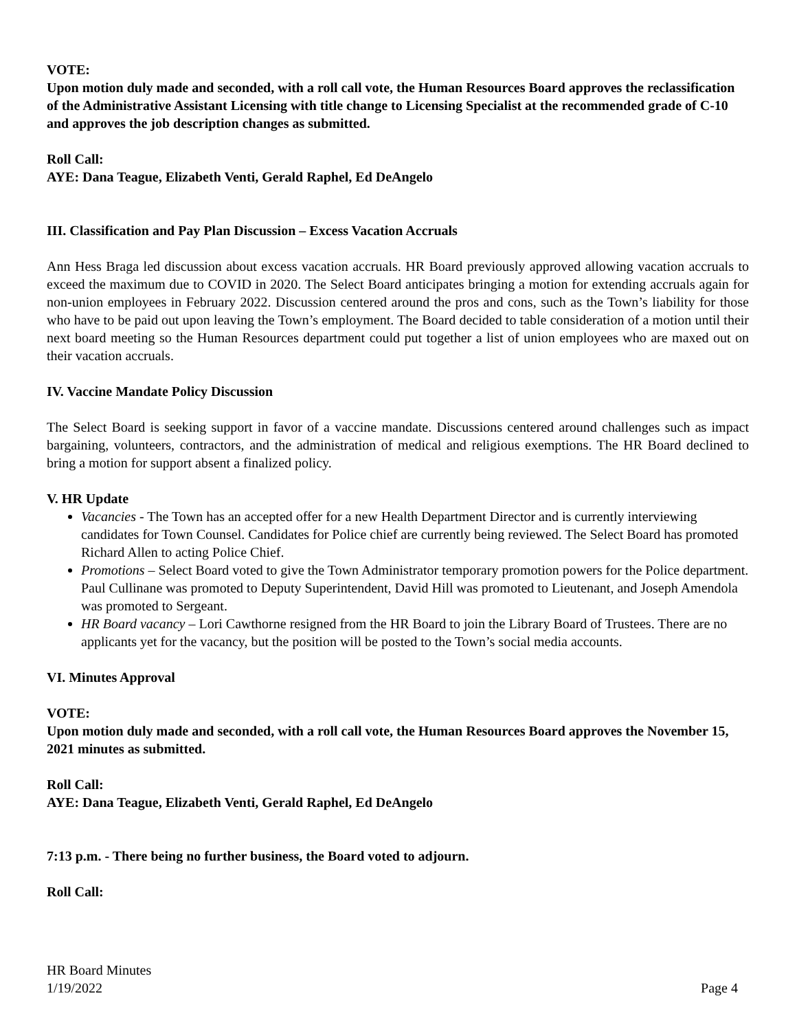VOTE:
Upon motion duly made and seconded, with a roll call vote, the Human Resources Board approves the reclassification of the Administrative Assistant Licensing with title change to Licensing Specialist at the recommended grade of C-10 and approves the job description changes as submitted.
Roll Call:
AYE: Dana Teague, Elizabeth Venti, Gerald Raphel, Ed DeAngelo
III. Classification and Pay Plan Discussion – Excess Vacation Accruals
Ann Hess Braga led discussion about excess vacation accruals. HR Board previously approved allowing vacation accruals to exceed the maximum due to COVID in 2020. The Select Board anticipates bringing a motion for extending accruals again for non-union employees in February 2022. Discussion centered around the pros and cons, such as the Town’s liability for those who have to be paid out upon leaving the Town’s employment. The Board decided to table consideration of a motion until their next board meeting so the Human Resources department could put together a list of union employees who are maxed out on their vacation accruals.
IV. Vaccine Mandate Policy Discussion
The Select Board is seeking support in favor of a vaccine mandate. Discussions centered around challenges such as impact bargaining, volunteers, contractors, and the administration of medical and religious exemptions. The HR Board declined to bring a motion for support absent a finalized policy.
V. HR Update
Vacancies - The Town has an accepted offer for a new Health Department Director and is currently interviewing candidates for Town Counsel. Candidates for Police chief are currently being reviewed. The Select Board has promoted Richard Allen to acting Police Chief.
Promotions – Select Board voted to give the Town Administrator temporary promotion powers for the Police department. Paul Cullinane was promoted to Deputy Superintendent, David Hill was promoted to Lieutenant, and Joseph Amendola was promoted to Sergeant.
HR Board vacancy – Lori Cawthorne resigned from the HR Board to join the Library Board of Trustees. There are no applicants yet for the vacancy, but the position will be posted to the Town’s social media accounts.
VI. Minutes Approval
VOTE:
Upon motion duly made and seconded, with a roll call vote, the Human Resources Board approves the November 15, 2021 minutes as submitted.
Roll Call:
AYE: Dana Teague, Elizabeth Venti, Gerald Raphel, Ed DeAngelo
7:13 p.m. - There being no further business, the Board voted to adjourn.
Roll Call:
HR Board Minutes
1/19/2022
Page 4